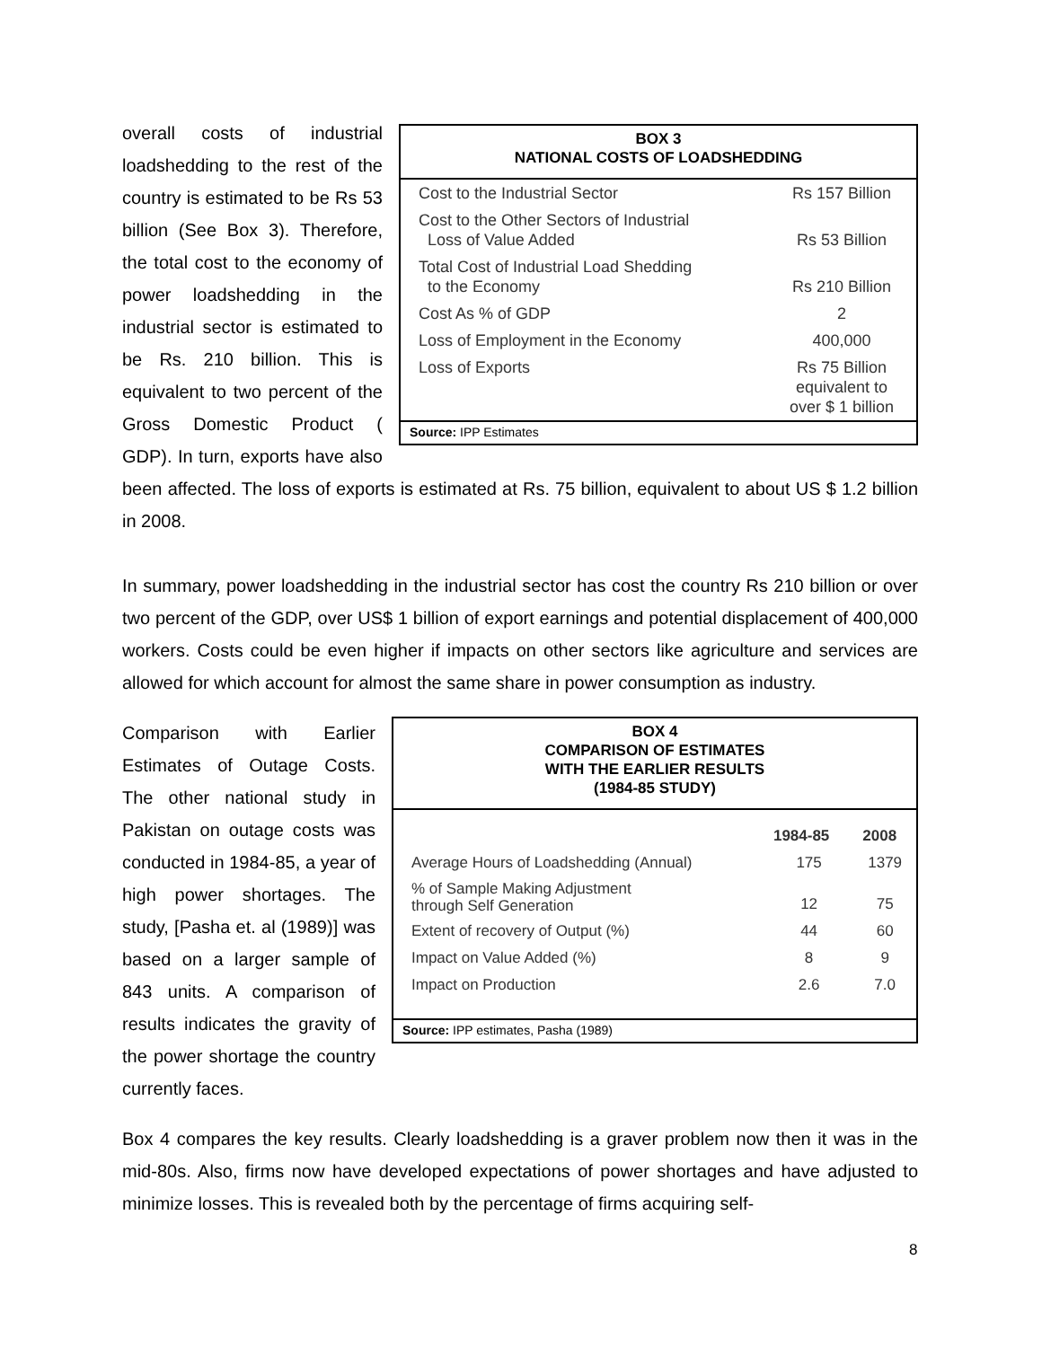BOX 3
NATIONAL COSTS OF LOADSHEDDING
| Cost to the Industrial Sector | Rs 157 Billion |
| Cost to the Other Sectors of Industrial Loss of Value Added | Rs 53 Billion |
| Total Cost of Industrial Load Shedding to the Economy | Rs 210 Billion |
| Cost As % of GDP | 2 |
| Loss of Employment in the Economy | 400,000 |
| Loss of Exports | Rs 75 Billion equivalent to over $ 1 billion |
Source: IPP Estimates
overall costs of industrial loadshedding to the rest of the country is estimated to be Rs 53 billion (See Box 3). Therefore, the total cost to the economy of power loadshedding in the industrial sector is estimated to be Rs. 210 billion. This is equivalent to two percent of the Gross Domestic Product ( GDP). In turn, exports have also been affected. The loss of exports is estimated at Rs. 75 billion, equivalent to about US $ 1.2 billion in 2008.
In summary, power loadshedding in the industrial sector has cost the country Rs 210 billion or over two percent of the GDP, over US$ 1 billion of export earnings and potential displacement of 400,000 workers. Costs could be even higher if impacts on other sectors like agriculture and services are allowed for which account for almost the same share in power consumption as industry.
BOX 4
COMPARISON OF ESTIMATES
WITH THE EARLIER RESULTS
(1984-85 STUDY)
| | 1984-85 | 2008 |
| --- | --- | --- |
| Average Hours of Loadshedding (Annual) | 175 | 1379 |
| % of Sample Making Adjustment through Self Generation | 12 | 75 |
| Extent of recovery of Output (%) | 44 | 60 |
| Impact on Value Added (%) | 8 | 9 |
| Impact on Production | 2.6 | 7.0 |
Source: IPP estimates, Pasha (1989)
Comparison with Earlier Estimates of Outage Costs. The other national study in Pakistan on outage costs was conducted in 1984-85, a year of high power shortages. The study, [Pasha et. al (1989)] was based on a larger sample of 843 units. A comparison of results indicates the gravity of the power shortage the country currently faces.
Box 4 compares the key results. Clearly loadshedding is a graver problem now then it was in the mid-80s. Also, firms now have developed expectations of power shortages and have adjusted to minimize losses. This is revealed both by the percentage of firms acquiring self-
8